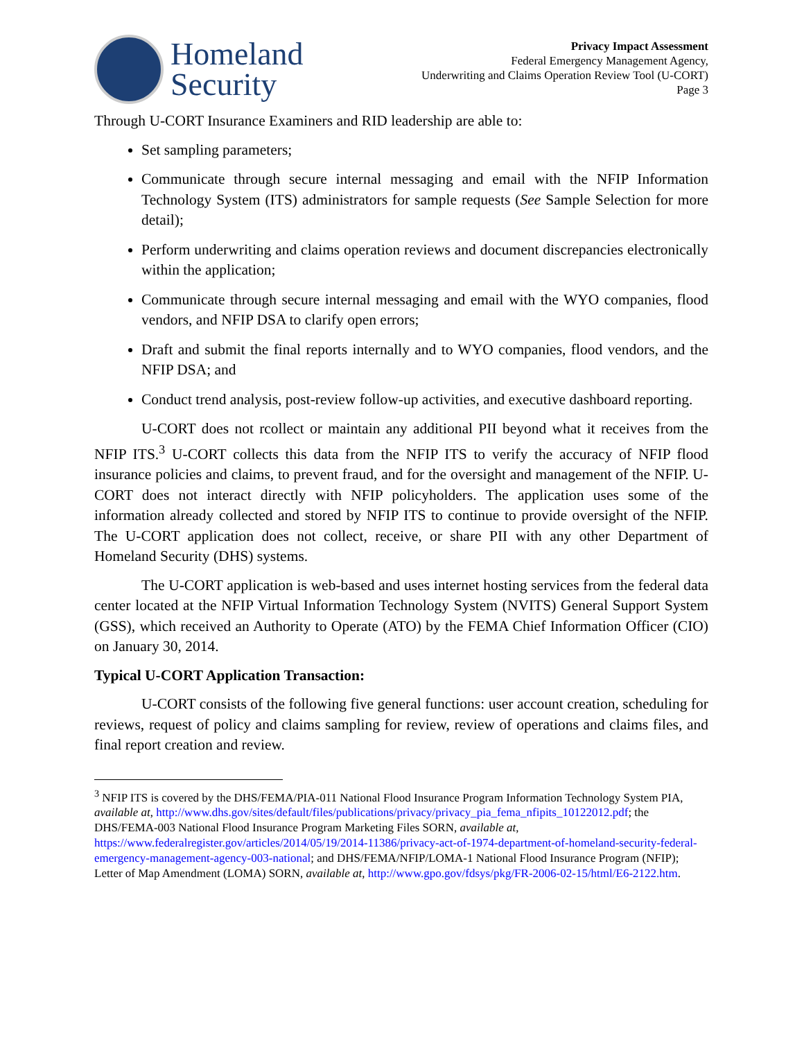Homeland
Security
Privacy Impact Assessment
Federal Emergency Management Agency,
Underwriting and Claims Operation Review Tool (U-CORT)
Page 3
Through U-CORT Insurance Examiners and RID leadership are able to:
Set sampling parameters;
Communicate through secure internal messaging and email with the NFIP Information Technology System (ITS) administrators for sample requests (See Sample Selection for more detail);
Perform underwriting and claims operation reviews and document discrepancies electronically within the application;
Communicate through secure internal messaging and email with the WYO companies, flood vendors, and NFIP DSA to clarify open errors;
Draft and submit the final reports internally and to WYO companies, flood vendors, and the NFIP DSA; and
Conduct trend analysis, post-review follow-up activities, and executive dashboard reporting.
U-CORT does not rcollect or maintain any additional PII beyond what it receives from the NFIP ITS.<sup>3</sup> U-CORT collects this data from the NFIP ITS to verify the accuracy of NFIP flood insurance policies and claims, to prevent fraud, and for the oversight and management of the NFIP. U-CORT does not interact directly with NFIP policyholders. The application uses some of the information already collected and stored by NFIP ITS to continue to provide oversight of the NFIP. The U-CORT application does not collect, receive, or share PII with any other Department of Homeland Security (DHS) systems.
The U-CORT application is web-based and uses internet hosting services from the federal data center located at the NFIP Virtual Information Technology System (NVITS) General Support System (GSS), which received an Authority to Operate (ATO) by the FEMA Chief Information Officer (CIO) on January 30, 2014.
Typical U-CORT Application Transaction:
U-CORT consists of the following five general functions: user account creation, scheduling for reviews, request of policy and claims sampling for review, review of operations and claims files, and final report creation and review.
<sup>3</sup> NFIP ITS is covered by the DHS/FEMA/PIA-011 National Flood Insurance Program Information Technology System PIA, available at, http://www.dhs.gov/sites/default/files/publications/privacy/privacy_pia_fema_nfipits_10122012.pdf; the DHS/FEMA-003 National Flood Insurance Program Marketing Files SORN, available at, https://www.federalregister.gov/articles/2014/05/19/2014-11386/privacy-act-of-1974-department-of-homeland-security-federal-emergency-management-agency-003-national; and DHS/FEMA/NFIP/LOMA-1 National Flood Insurance Program (NFIP); Letter of Map Amendment (LOMA) SORN, available at, http://www.gpo.gov/fdsys/pkg/FR-2006-02-15/html/E6-2122.htm.